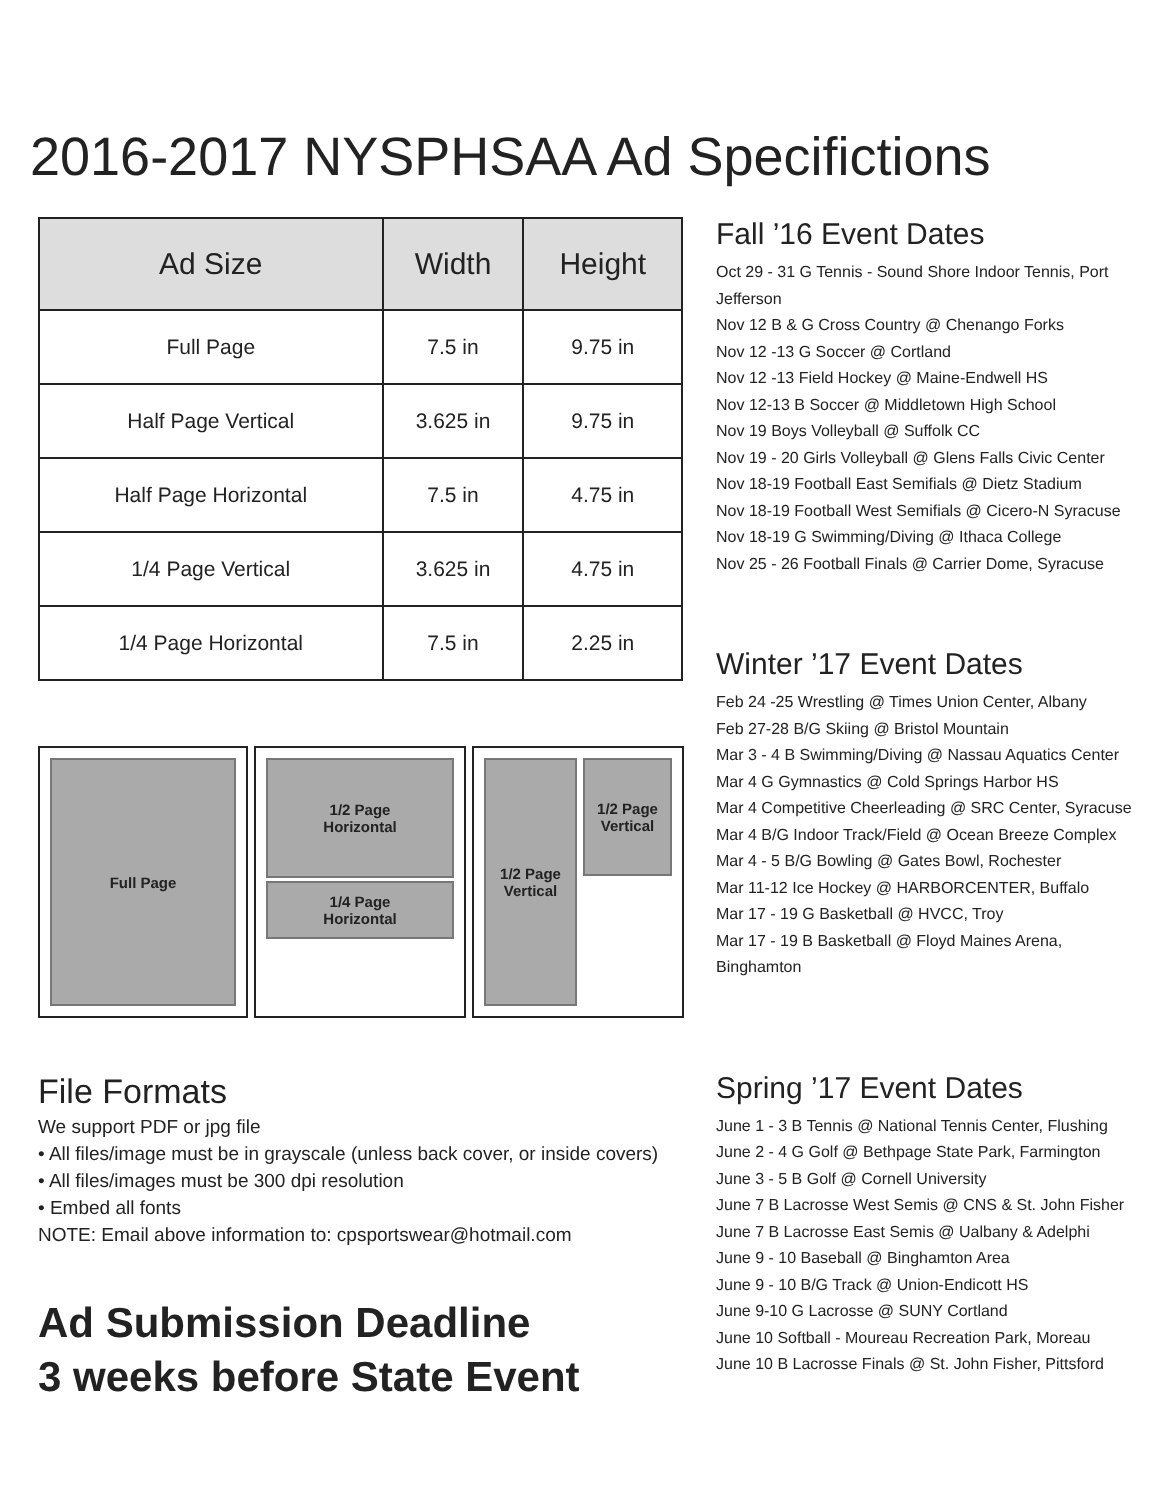2016-2017 NYSPHSAA Ad Specifictions
| Ad Size | Width | Height |
| --- | --- | --- |
| Full Page | 7.5 in | 9.75 in |
| Half Page Vertical | 3.625 in | 9.75 in |
| Half Page Horizontal | 7.5 in | 4.75 in |
| 1/4 Page Vertical | 3.625 in | 4.75 in |
| 1/4 Page Horizontal | 7.5 in | 2.25 in |
Full Page
1/2 Page
Horizontal
1/4 Page
Horizontal
1/2 Page
Vertical
1/2 Page
Vertical
File Formats
We support PDF or jpg file
• All files/image must be in grayscale (unless back cover, or inside covers)
• All files/images must be 300 dpi resolution
• Embed all fonts
NOTE: Email above information to: cpsportswear@hotmail.com
Ad Submission Deadline
3 weeks before State Event
Fall ’16 Event Dates
Oct 29 - 31 G Tennis - Sound Shore Indoor Tennis, Port Jefferson
Nov 12 B & G Cross Country @ Chenango Forks
Nov 12 -13 G Soccer @ Cortland
Nov 12 -13 Field Hockey @ Maine-Endwell HS
Nov 12-13 B Soccer @ Middletown High School
Nov 19 Boys Volleyball @ Suffolk CC
Nov 19 - 20 Girls Volleyball @ Glens Falls Civic Center
Nov 18-19 Football East Semifials @ Dietz Stadium
Nov 18-19 Football West Semifials @ Cicero-N Syracuse
Nov 18-19 G Swimming/Diving @ Ithaca College
Nov 25 - 26 Football Finals @ Carrier Dome, Syracuse
Winter ’17 Event Dates
Feb 24 -25 Wrestling @ Times Union Center, Albany
Feb 27-28 B/G Skiing @ Bristol Mountain
Mar 3 - 4 B Swimming/Diving @ Nassau Aquatics Center
Mar 4 G Gymnastics @ Cold Springs Harbor HS
Mar 4 Competitive Cheerleading @ SRC Center, Syracuse
Mar 4 B/G Indoor Track/Field @ Ocean Breeze Complex
Mar 4 - 5 B/G Bowling @ Gates Bowl, Rochester
Mar 11-12 Ice Hockey @ HARBORCENTER, Buffalo
Mar 17 - 19 G Basketball @ HVCC, Troy
Mar 17 - 19 B Basketball @ Floyd Maines Arena, Binghamton
Spring ’17 Event Dates
June 1 - 3 B Tennis @ National Tennis Center, Flushing
June 2 - 4 G Golf @ Bethpage State Park, Farmington
June 3 - 5 B Golf @ Cornell University
June 7 B Lacrosse West Semis @ CNS & St. John Fisher
June 7 B Lacrosse East Semis @ Ualbany & Adelphi
June 9 - 10 Baseball @ Binghamton Area
June 9 - 10 B/G Track @ Union-Endicott HS
June 9-10 G Lacrosse @ SUNY Cortland
June 10 Softball - Moureau Recreation Park, Moreau
June 10 B Lacrosse Finals @ St. John Fisher, Pittsford